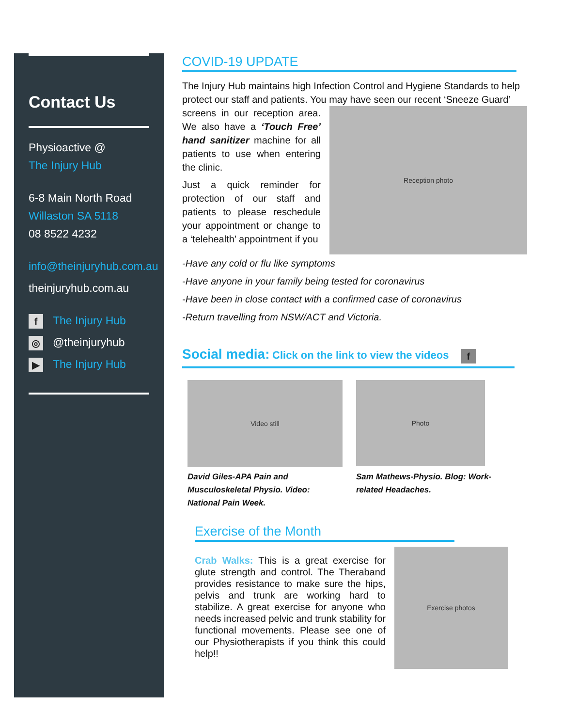Contact Us
Physioactive @
The Injury Hub
6-8 Main North Road
Willaston SA 5118
08 8522 4232
info@theinjuryhub.com.au
theinjuryhub.com.au
f The Injury Hub
◎ @theinjuryhub
▶ The Injury Hub
COVID-19 UPDATE
The Injury Hub maintains high Infection Control and Hygiene Standards to help protect our staff and patients. You may have seen our recent ‘Sneeze Guard’
screens in our reception area. We also have a ‘Touch Free’ hand sanitizer machine for all patients to use when entering the clinic.
Just a quick reminder for protection of our staff and patients to please reschedule your appointment or change to a ‘telehealth’ appointment if you
Reception photo
-Have any cold or flu like symptoms
-Have anyone in your family being tested for coronavirus
-Have been in close contact with a confirmed case of coronavirus
-Return travelling from NSW/ACT and Victoria.
Social media: Click on the link to view the videos f
Video still
David Giles-APA Pain and Musculoskeletal Physio. Video: National Pain Week.
Photo
Sam Mathews-Physio. Blog: Work-related Headaches.
Exercise of the Month
Crab Walks: This is a great exercise for glute strength and control. The Theraband provides resistance to make sure the hips, pelvis and trunk are working hard to stabilize. A great exercise for anyone who needs increased pelvic and trunk stability for functional movements. Please see one of our Physiotherapists if you think this could help!!
Exercise photos